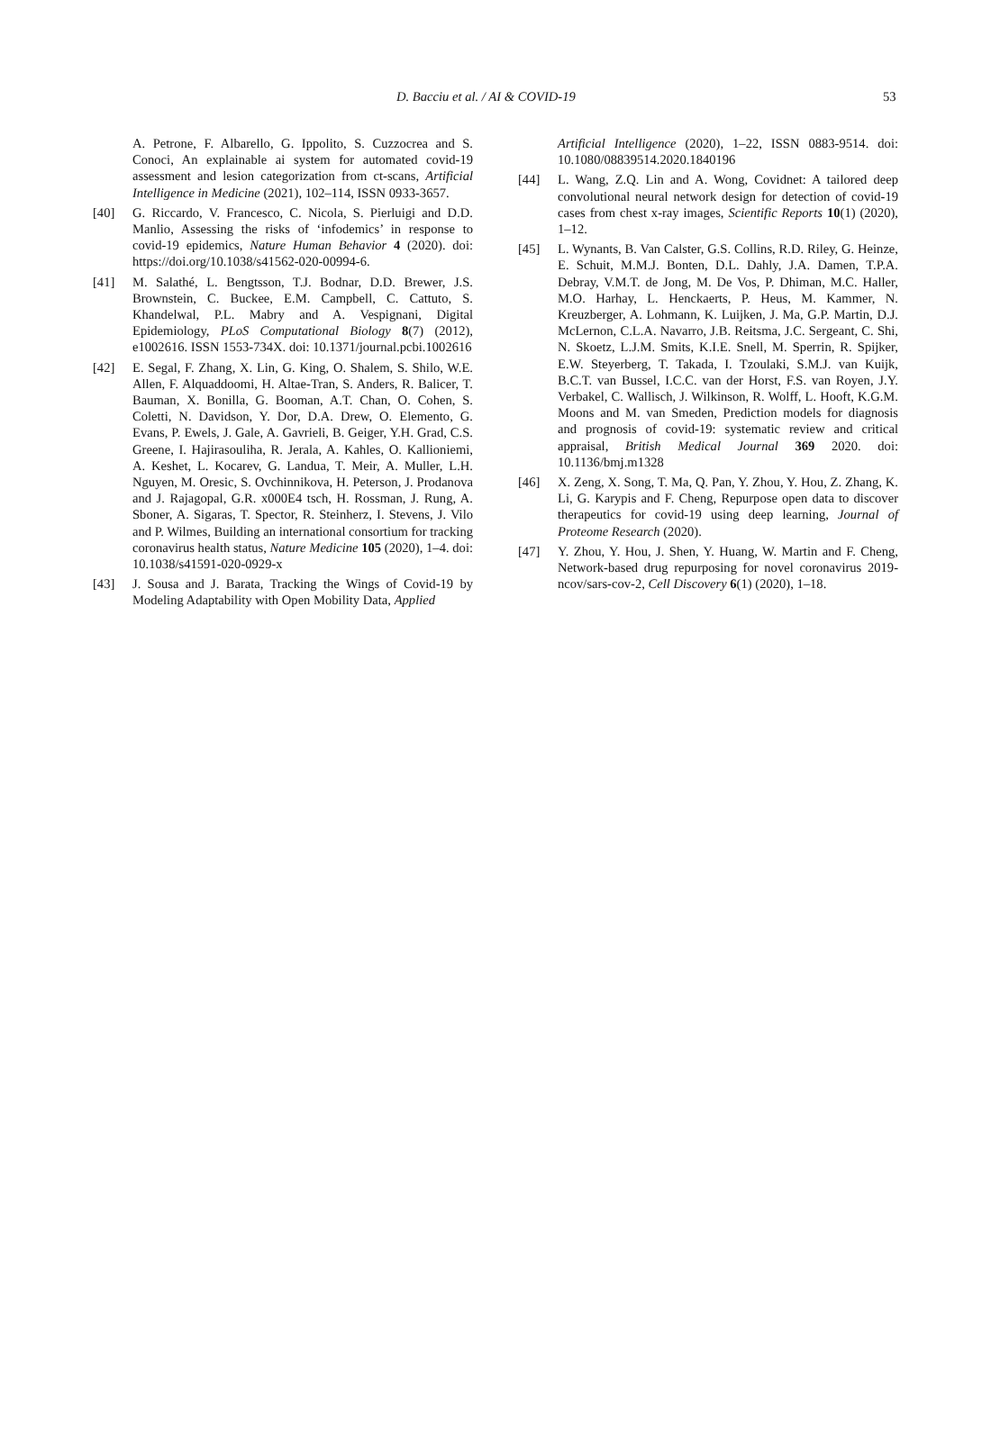D. Bacciu et al. / AI & COVID-19 53
A. Petrone, F. Albarello, G. Ippolito, S. Cuzzocrea and S. Conoci, An explainable ai system for automated covid-19 assessment and lesion categorization from ct-scans, Artificial Intelligence in Medicine (2021), 102–114, ISSN 0933-3657.
[40] G. Riccardo, V. Francesco, C. Nicola, S. Pierluigi and D.D. Manlio, Assessing the risks of ‘infodemics’ in response to covid-19 epidemics, Nature Human Behavior 4 (2020). doi: https://doi.org/10.1038/s41562-020-00994-6.
[41] M. Salathé, L. Bengtsson, T.J. Bodnar, D.D. Brewer, J.S. Brownstein, C. Buckee, E.M. Campbell, C. Cattuto, S. Khandelwal, P.L. Mabry and A. Vespignani, Digital Epidemiology, PLoS Computational Biology 8(7) (2012), e1002616. ISSN 1553-734X. doi: 10.1371/journal.pcbi.1002616
[42] E. Segal, F. Zhang, X. Lin, G. King, O. Shalem, S. Shilo, W.E. Allen, F. Alquaddoomi, H. Altae-Tran, S. Anders, R. Balicer, T. Bauman, X. Bonilla, G. Booman, A.T. Chan, O. Cohen, S. Coletti, N. Davidson, Y. Dor, D.A. Drew, O. Elemento, G. Evans, P. Ewels, J. Gale, A. Gavrieli, B. Geiger, Y.H. Grad, C.S. Greene, I. Hajirasouliha, R. Jerala, A. Kahles, O. Kallioniemi, A. Keshet, L. Kocarev, G. Landua, T. Meir, A. Muller, L.H. Nguyen, M. Oresic, S. Ovchinnikova, H. Peterson, J. Prodanova and J. Rajagopal, G.R. x000E4 tsch, H. Rossman, J. Rung, A. Sboner, A. Sigaras, T. Spector, R. Steinherz, I. Stevens, J. Vilo and P. Wilmes, Building an international consortium for tracking coronavirus health status, Nature Medicine 105 (2020), 1–4. doi: 10.1038/s41591-020-0929-x
[43] J. Sousa and J. Barata, Tracking the Wings of Covid-19 by Modeling Adaptability with Open Mobility Data, Applied
Artificial Intelligence (2020), 1–22, ISSN 0883-9514. doi: 10.1080/08839514.2020.1840196
[44] L. Wang, Z.Q. Lin and A. Wong, Covidnet: A tailored deep convolutional neural network design for detection of covid-19 cases from chest x-ray images, Scientific Reports 10(1) (2020), 1–12.
[45] L. Wynants, B. Van Calster, G.S. Collins, R.D. Riley, G. Heinze, E. Schuit, M.M.J. Bonten, D.L. Dahly, J.A. Damen, T.P.A. Debray, V.M.T. de Jong, M. De Vos, P. Dhiman, M.C. Haller, M.O. Harhay, L. Henckaerts, P. Heus, M. Kammer, N. Kreuzberger, A. Lohmann, K. Luijken, J. Ma, G.P. Martin, D.J. McLernon, C.L.A. Navarro, J.B. Reitsma, J.C. Sergeant, C. Shi, N. Skoetz, L.J.M. Smits, K.I.E. Snell, M. Sperrin, R. Spijker, E.W. Steyerberg, T. Takada, I. Tzoulaki, S.M.J. van Kuijk, B.C.T. van Bussel, I.C.C. van der Horst, F.S. van Royen, J.Y. Verbakel, C. Wallisch, J. Wilkinson, R. Wolff, L. Hooft, K.G.M. Moons and M. van Smeden, Prediction models for diagnosis and prognosis of covid-19: systematic review and critical appraisal, British Medical Journal 369 2020. doi: 10.1136/bmj.m1328
[46] X. Zeng, X. Song, T. Ma, Q. Pan, Y. Zhou, Y. Hou, Z. Zhang, K. Li, G. Karypis and F. Cheng, Repurpose open data to discover therapeutics for covid-19 using deep learning, Journal of Proteome Research (2020).
[47] Y. Zhou, Y. Hou, J. Shen, Y. Huang, W. Martin and F. Cheng, Network-based drug repurposing for novel coronavirus 2019-ncov/sars-cov-2, Cell Discovery 6(1) (2020), 1–18.